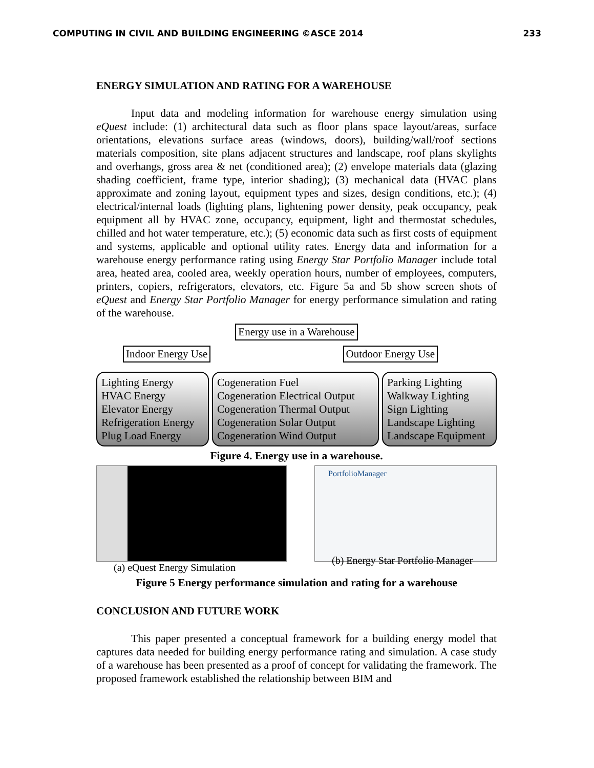COMPUTING IN CIVIL AND BUILDING ENGINEERING ©ASCE 2014 233
ENERGY SIMULATION AND RATING FOR A WAREHOUSE
Input data and modeling information for warehouse energy simulation using eQuest include: (1) architectural data such as floor plans space layout/areas, surface orientations, elevations surface areas (windows, doors), building/wall/roof sections materials composition, site plans adjacent structures and landscape, roof plans skylights and overhangs, gross area & net (conditioned area); (2) envelope materials data (glazing shading coefficient, frame type, interior shading); (3) mechanical data (HVAC plans approximate and zoning layout, equipment types and sizes, design conditions, etc.); (4) electrical/internal loads (lighting plans, lightening power density, peak occupancy, peak equipment all by HVAC zone, occupancy, equipment, light and thermostat schedules, chilled and hot water temperature, etc.); (5) economic data such as first costs of equipment and systems, applicable and optional utility rates. Energy data and information for a warehouse energy performance rating using Energy Star Portfolio Manager include total area, heated area, cooled area, weekly operation hours, number of employees, computers, printers, copiers, refrigerators, elevators, etc. Figure 5a and 5b show screen shots of eQuest and Energy Star Portfolio Manager for energy performance simulation and rating of the warehouse.
Energy use in a Warehouse
Indoor Energy Use Outdoor Energy Use
Lighting Energy
HVAC Energy
Elevator Energy
Refrigeration Energy
Plug Load Energy
Cogeneration Fuel
Cogeneration Electrical Output
Cogeneration Thermal Output
Cogeneration Solar Output
Cogeneration Wind Output
Parking Lighting
Walkway Lighting
Sign Lighting
Landscape Lighting
Landscape Equipment
Figure 4. Energy use in a warehouse.
(a) eQuest Energy Simulation
PortfolioManager
(b) Energy Star Portfolio Manager
Figure 5 Energy performance simulation and rating for a warehouse
CONCLUSION AND FUTURE WORK
This paper presented a conceptual framework for a building energy model that captures data needed for building energy performance rating and simulation. A case study of a warehouse has been presented as a proof of concept for validating the framework. The proposed framework established the relationship between BIM and